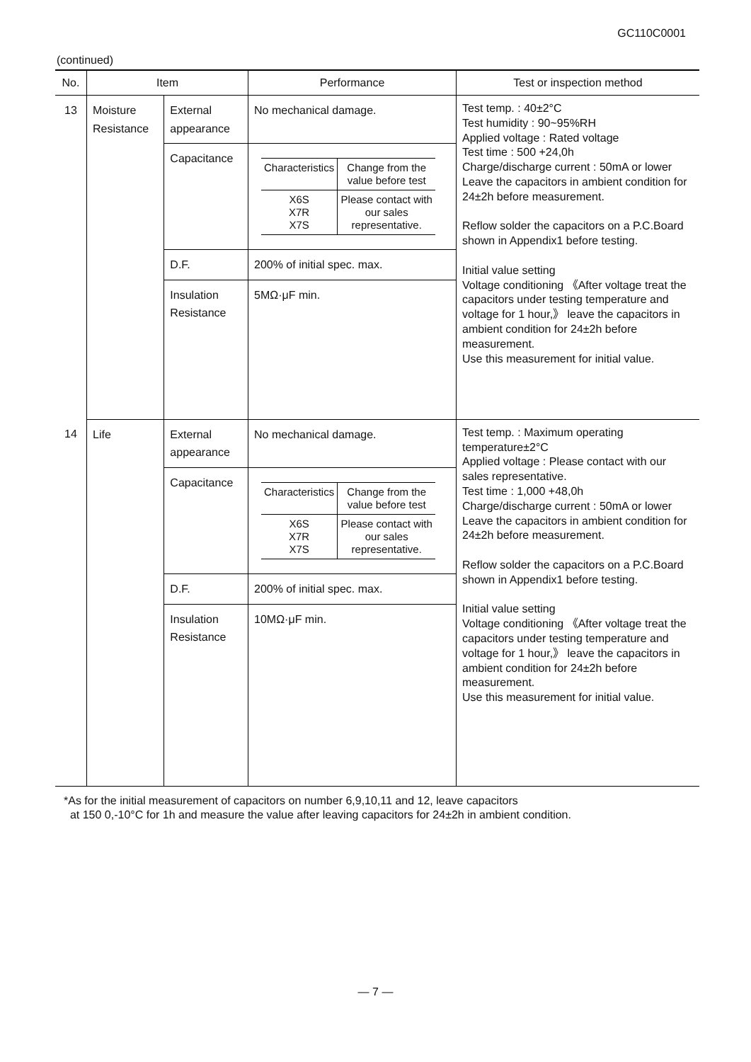GC110C0001
(continued)
| No. | Item | | Performance | Test or inspection method |
| --- | --- | --- | --- | --- |
| 13 | Moisture Resistance | External appearance | No mechanical damage. | Test temp. : 40±2°C Test humidity : 90~95%RH Applied voltage : Rated voltage Test time : 500 +24,0h Charge/discharge current : 50mA or lower Leave the capacitors in ambient condition for 24±2h before measurement. Reflow solder the capacitors on a P.C.Board shown in Appendix1 before testing. Initial value setting Voltage conditioning 《After voltage treat the capacitors under testing temperature and voltage for 1 hour,》 leave the capacitors in ambient condition for 24±2h before measurement. Use this measurement for initial value. |
| | | Capacitance | / Characteristics / Change from the value before test / / X6S X7R X7S / Please contact with our sales representative. / | |
| | | D.F. | 200% of initial spec. max. | |
| | | Insulation Resistance | 5MΩ·μF min. | |
| 14 | Life | External appearance | No mechanical damage. | Test temp. : Maximum operating temperature±2°C Applied voltage : Please contact with our sales representative. Test time : 1,000 +48,0h Charge/discharge current : 50mA or lower Leave the capacitors in ambient condition for 24±2h before measurement. Reflow solder the capacitors on a P.C.Board shown in Appendix1 before testing. Initial value setting Voltage conditioning 《After voltage treat the capacitors under testing temperature and voltage for 1 hour,》 leave the capacitors in ambient condition for 24±2h before measurement. Use this measurement for initial value. |
| | | Capacitance | / Characteristics / Change from the value before test / / X6S X7R X7S / Please contact with our sales representative. / | |
| | | D.F. | 200% of initial spec. max. | |
| | | Insulation Resistance | 10MΩ·μF min. | |
*As for the initial measurement of capacitors on number 6,9,10,11 and 12, leave capacitors
at 150 0,-10°C for 1h and measure the value after leaving capacitors for 24±2h in ambient condition.
— 7 —